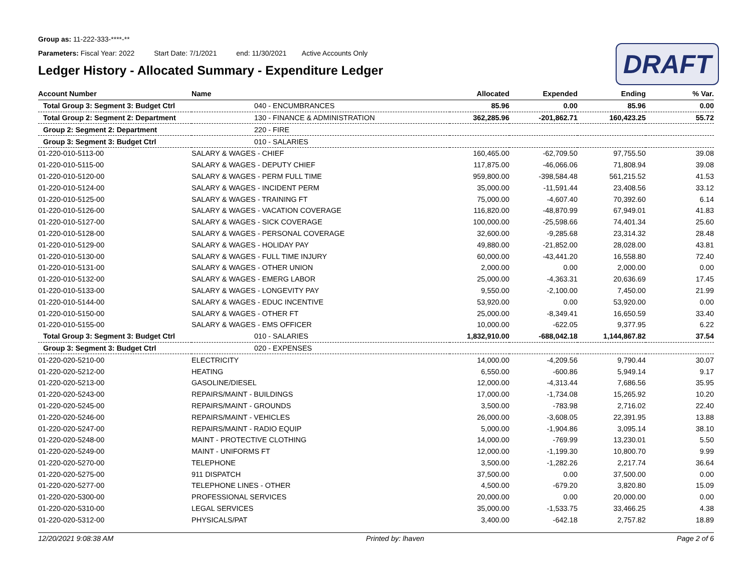Group as: 11-222-333-****-**
Parameters: Fiscal Year: 2022 Start Date: 7/1/2021 end: 11/30/2021 Active Accounts Only
Ledger History - Allocated Summary - Expenditure Ledger
DRAFT
| Account Number | Name | Allocated | Expended | Ending | % Var. |
| --- | --- | --- | --- | --- | --- |
| Total Group 3: Segment 3: Budget Ctrl | 040 - ENCUMBRANCES | 85.96 | 0.00 | 85.96 | 0.00 |
| Total Group 2: Segment 2: Department | 130 - FINANCE & ADMINISTRATION | 362,285.96 | -201,862.71 | 160,423.25 | 55.72 |
| Group 2: Segment 2: Department | 220 - FIRE | | | | |
| Group 3: Segment 3: Budget Ctrl | 010 - SALARIES | | | | |
| 01-220-010-5113-00 | SALARY & WAGES - CHIEF | 160,465.00 | -62,709.50 | 97,755.50 | 39.08 |
| 01-220-010-5115-00 | SALARY & WAGES - DEPUTY CHIEF | 117,875.00 | -46,066.06 | 71,808.94 | 39.08 |
| 01-220-010-5120-00 | SALARY & WAGES - PERM FULL TIME | 959,800.00 | -398,584.48 | 561,215.52 | 41.53 |
| 01-220-010-5124-00 | SALARY & WAGES - INCIDENT PERM | 35,000.00 | -11,591.44 | 23,408.56 | 33.12 |
| 01-220-010-5125-00 | SALARY & WAGES - TRAINING FT | 75,000.00 | -4,607.40 | 70,392.60 | 6.14 |
| 01-220-010-5126-00 | SALARY & WAGES - VACATION COVERAGE | 116,820.00 | -48,870.99 | 67,949.01 | 41.83 |
| 01-220-010-5127-00 | SALARY & WAGES - SICK COVERAGE | 100,000.00 | -25,598.66 | 74,401.34 | 25.60 |
| 01-220-010-5128-00 | SALARY & WAGES - PERSONAL COVERAGE | 32,600.00 | -9,285.68 | 23,314.32 | 28.48 |
| 01-220-010-5129-00 | SALARY & WAGES - HOLIDAY PAY | 49,880.00 | -21,852.00 | 28,028.00 | 43.81 |
| 01-220-010-5130-00 | SALARY & WAGES - FULL TIME INJURY | 60,000.00 | -43,441.20 | 16,558.80 | 72.40 |
| 01-220-010-5131-00 | SALARY & WAGES - OTHER UNION | 2,000.00 | 0.00 | 2,000.00 | 0.00 |
| 01-220-010-5132-00 | SALARY & WAGES - EMERG LABOR | 25,000.00 | -4,363.31 | 20,636.69 | 17.45 |
| 01-220-010-5133-00 | SALARY & WAGES - LONGEVITY PAY | 9,550.00 | -2,100.00 | 7,450.00 | 21.99 |
| 01-220-010-5144-00 | SALARY & WAGES - EDUC INCENTIVE | 53,920.00 | 0.00 | 53,920.00 | 0.00 |
| 01-220-010-5150-00 | SALARY & WAGES - OTHER FT | 25,000.00 | -8,349.41 | 16,650.59 | 33.40 |
| 01-220-010-5155-00 | SALARY & WAGES - EMS OFFICER | 10,000.00 | -622.05 | 9,377.95 | 6.22 |
| Total Group 3: Segment 3: Budget Ctrl | 010 - SALARIES | 1,832,910.00 | -688,042.18 | 1,144,867.82 | 37.54 |
| Group 3: Segment 3: Budget Ctrl | 020 - EXPENSES | | | | |
| 01-220-020-5210-00 | ELECTRICITY | 14,000.00 | -4,209.56 | 9,790.44 | 30.07 |
| 01-220-020-5212-00 | HEATING | 6,550.00 | -600.86 | 5,949.14 | 9.17 |
| 01-220-020-5213-00 | GASOLINE/DIESEL | 12,000.00 | -4,313.44 | 7,686.56 | 35.95 |
| 01-220-020-5243-00 | REPAIRS/MAINT - BUILDINGS | 17,000.00 | -1,734.08 | 15,265.92 | 10.20 |
| 01-220-020-5245-00 | REPAIRS/MAINT - GROUNDS | 3,500.00 | -783.98 | 2,716.02 | 22.40 |
| 01-220-020-5246-00 | REPAIRS/MAINT - VEHICLES | 26,000.00 | -3,608.05 | 22,391.95 | 13.88 |
| 01-220-020-5247-00 | REPAIRS/MAINT - RADIO EQUIP | 5,000.00 | -1,904.86 | 3,095.14 | 38.10 |
| 01-220-020-5248-00 | MAINT - PROTECTIVE CLOTHING | 14,000.00 | -769.99 | 13,230.01 | 5.50 |
| 01-220-020-5249-00 | MAINT - UNIFORMS FT | 12,000.00 | -1,199.30 | 10,800.70 | 9.99 |
| 01-220-020-5270-00 | TELEPHONE | 3,500.00 | -1,282.26 | 2,217.74 | 36.64 |
| 01-220-020-5275-00 | 911 DISPATCH | 37,500.00 | 0.00 | 37,500.00 | 0.00 |
| 01-220-020-5277-00 | TELEPHONE LINES - OTHER | 4,500.00 | -679.20 | 3,820.80 | 15.09 |
| 01-220-020-5300-00 | PROFESSIONAL SERVICES | 20,000.00 | 0.00 | 20,000.00 | 0.00 |
| 01-220-020-5310-00 | LEGAL SERVICES | 35,000.00 | -1,533.75 | 33,466.25 | 4.38 |
| 01-220-020-5312-00 | PHYSICALS/PAT | 3,400.00 | -642.18 | 2,757.82 | 18.89 |
12/20/2021 9:08:38 AM Printed by: lhaven Page 2 of 6